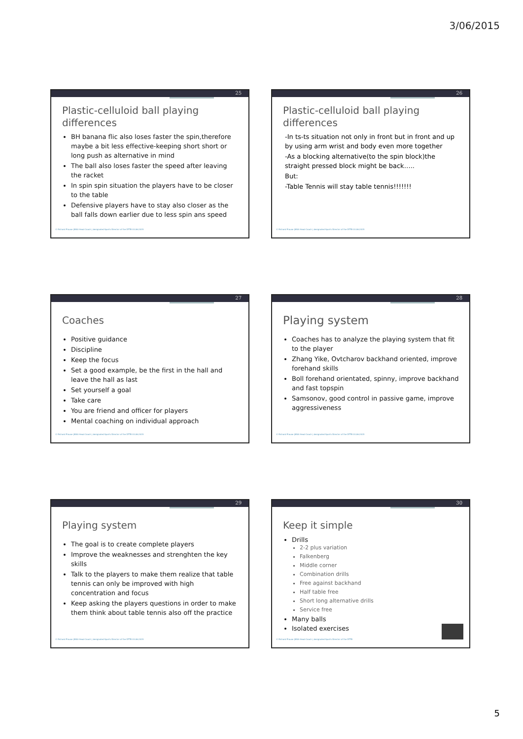3/06/2015
25
Plastic-celluloid ball playing differences
BH banana flic also loses faster the spin,therefore maybe a bit less effective-keeping short short or long push as alternative in mind
The ball also loses faster the speed after leaving the racket
In spin spin situation the players have to be closer to the table
Defensive players have to stay also closer as the ball falls down earlier due to less spin ans speed
© Richard Prause |WSA Head Coach | designated Sports Director of the DTTB 03.06.2015
26
Plastic-celluloid ball playing differences
-In ts-ts situation not only in front but in front and up by using arm wrist and body even more together
-As a blocking alternative(to the spin block)the straight pressed block might be back…..
But:
-Table Tennis will stay table tennis!!!!!!!
© Richard Prause |WSA Head Coach | designated Sports Director of the DTTB 03.06.2015
27
Coaches
Positive guidance
Discipline
Keep the focus
Set a good example, be the first in the hall and leave the hall as last
Set yourself a goal
Take care
You are friend and officer for players
Mental coaching on individual approach
© Richard Prause |WSA Head Coach | designated Sports Director of the DTTB 03.06.2015
28
Playing system
Coaches has to analyze the playing system that fit to the player
Zhang Yike, Ovtcharov backhand oriented, improve forehand skills
Boll forehand orientated, spinny, improve backhand and fast topspin
Samsonov, good control in passive game, improve aggressiveness
© Richard Prause |WSA Head Coach | designated Sports Director of the DTTB 03.06.2015
29
Playing system
The goal is to create complete players
Improve the weaknesses and strenghten the key skills
Talk to the players to make them realize that table tennis can only be improved with high concentration and focus
Keep asking the players questions in order to make them think about table tennis also off the practice
© Richard Prause |WSA Head Coach | designated Sports Director of the DTTB 03.06.2015
30
Keep it simple
Drills
2-2 plus variation
Falkenberg
Middle corner
Combination drills
Free against backhand
Half table free
Short long alternative drills
Service free
Many balls
Isolated exercises
© Richard Prause |WSA Head Coach | designated Sports Director of the DTTB
5